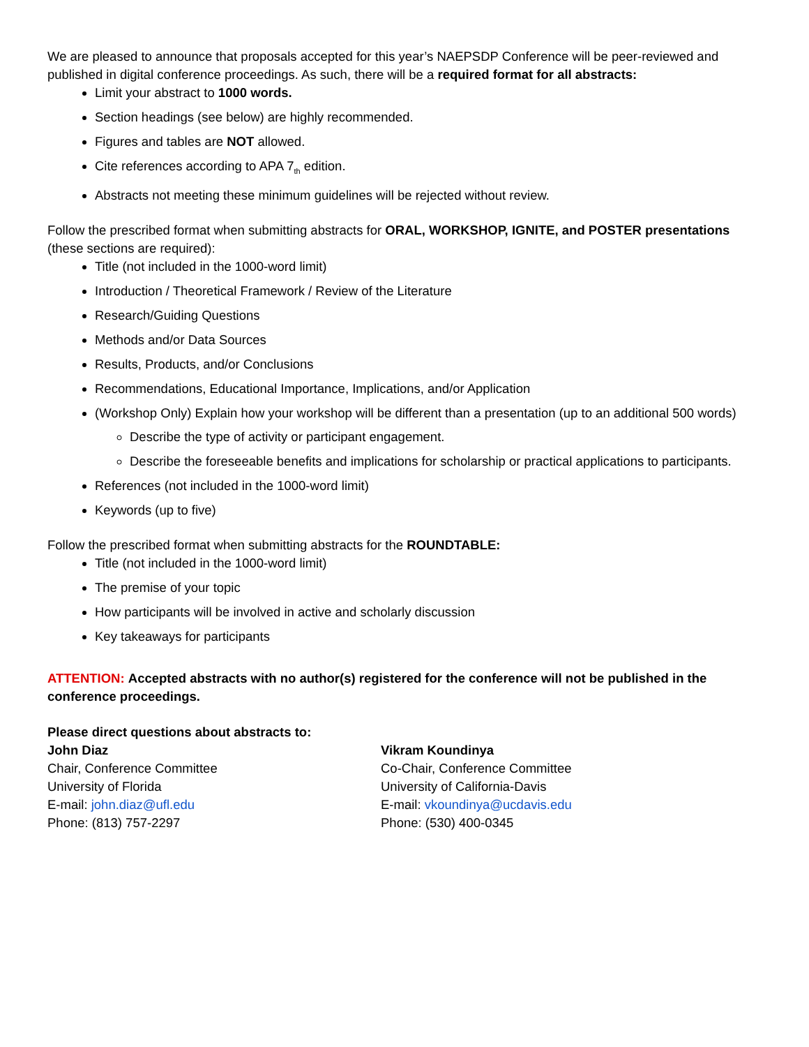We are pleased to announce that proposals accepted for this year’s NAEPSDP Conference will be peer-reviewed and published in digital conference proceedings. As such, there will be a required format for all abstracts:
Limit your abstract to 1000 words.
Section headings (see below) are highly recommended.
Figures and tables are NOT allowed.
Cite references according to APA 7<sub>th</sub> edition.
Abstracts not meeting these minimum guidelines will be rejected without review.
Follow the prescribed format when submitting abstracts for ORAL, WORKSHOP, IGNITE, and POSTER presentations (these sections are required):
Title (not included in the 1000-word limit)
Introduction / Theoretical Framework / Review of the Literature
Research/Guiding Questions
Methods and/or Data Sources
Results, Products, and/or Conclusions
Recommendations, Educational Importance, Implications, and/or Application
(Workshop Only) Explain how your workshop will be different than a presentation (up to an additional 500 words)
Describe the type of activity or participant engagement.
Describe the foreseeable benefits and implications for scholarship or practical applications to participants.
References (not included in the 1000-word limit)
Keywords (up to five)
Follow the prescribed format when submitting abstracts for the ROUNDTABLE:
Title (not included in the 1000-word limit)
The premise of your topic
How participants will be involved in active and scholarly discussion
Key takeaways for participants
ATTENTION: Accepted abstracts with no author(s) registered for the conference will not be published in the conference proceedings.
Please direct questions about abstracts to:
John Diaz
Chair, Conference Committee
University of Florida
E-mail: john.diaz@ufl.edu
Phone: (813) 757-2297
Vikram Koundinya
Co-Chair, Conference Committee
University of California-Davis
E-mail: vkoundinya@ucdavis.edu
Phone: (530) 400-0345